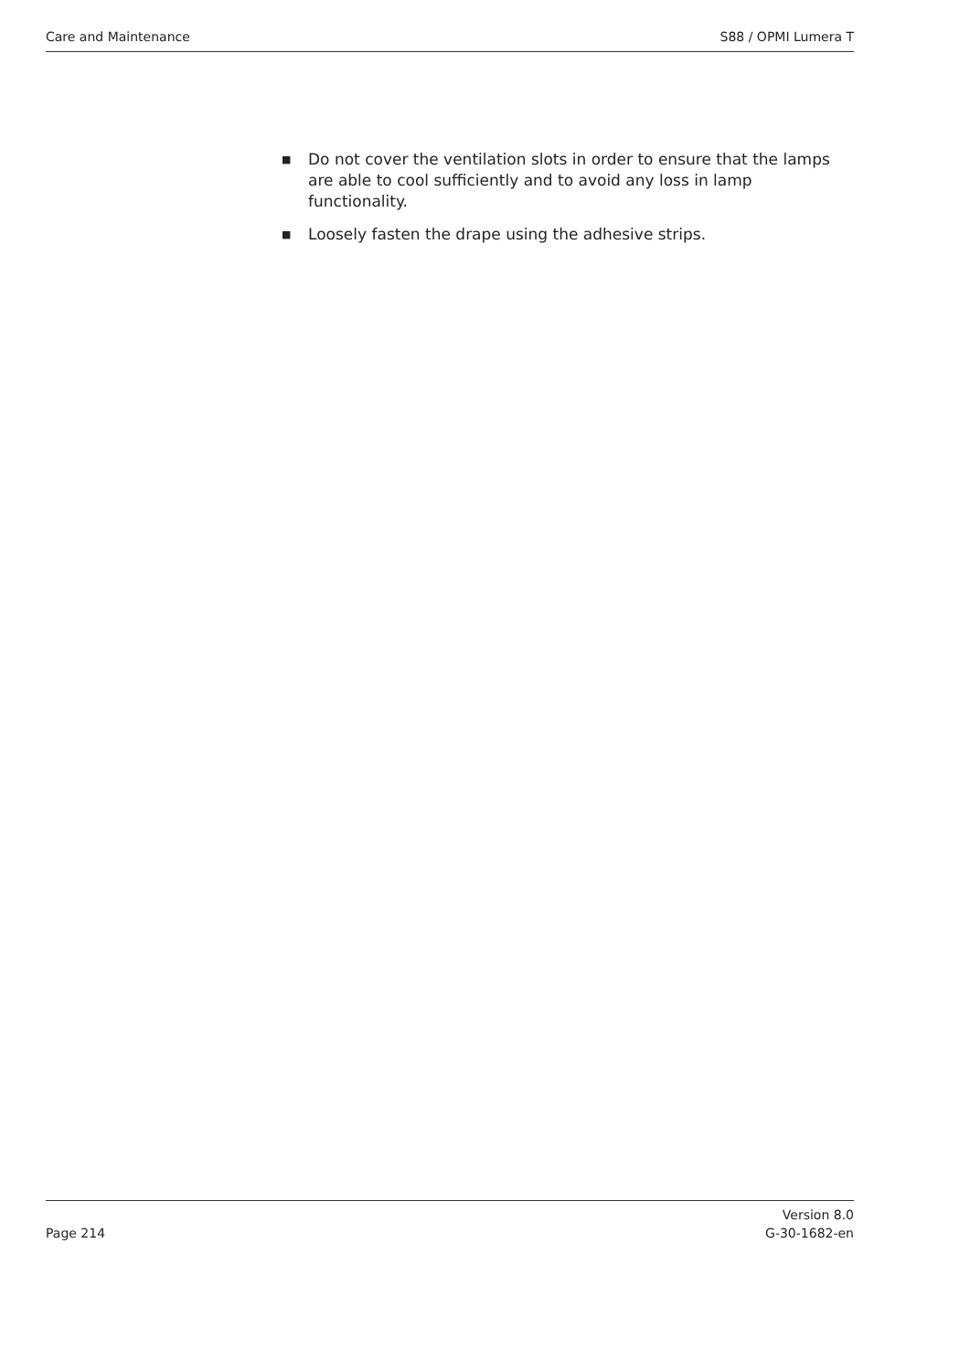Care and Maintenance S88 / OPMI Lumera T
■ Do not cover the ventilation slots in order to ensure that the lamps are able to cool sufficiently and to avoid any loss in lamp functionality.
■ Loosely fasten the drape using the adhesive strips.
Page 214 Version 8.0
G-30-1682-en